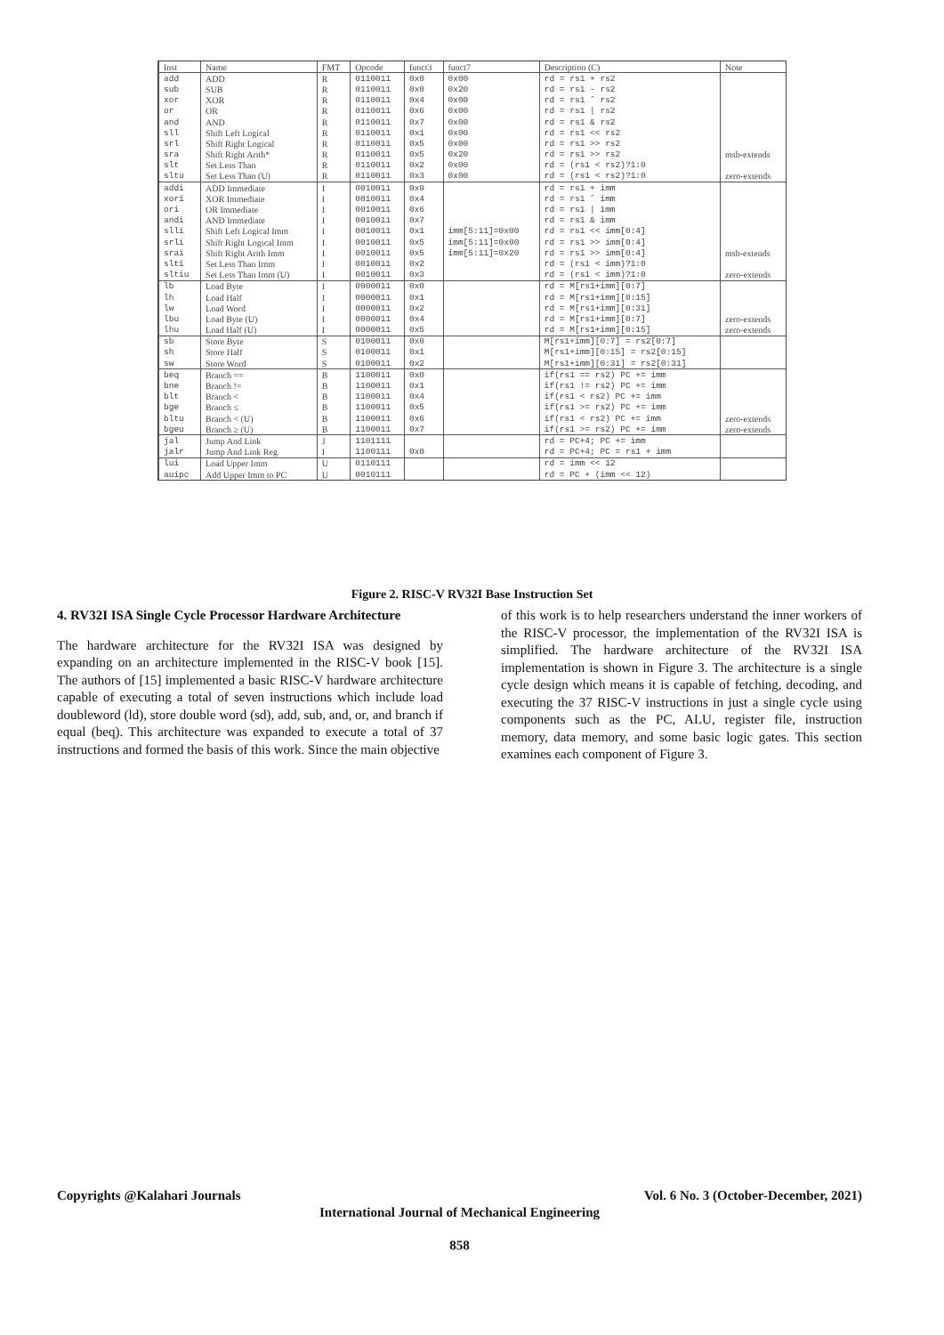| Inst | Name | FMT | Opcode | funct3 | funct7 | Description (C) | Note |
| --- | --- | --- | --- | --- | --- | --- | --- |
| add | ADD | R | 0110011 | 0x0 | 0x00 | rd = rs1 + rs2 | |
| sub | SUB | R | 0110011 | 0x0 | 0x20 | rd = rs1 - rs2 | |
| xor | XOR | R | 0110011 | 0x4 | 0x00 | rd = rs1 ˆ rs2 | |
| or | OR | R | 0110011 | 0x6 | 0x00 | rd = rs1 / rs2 | |
| and | AND | R | 0110011 | 0x7 | 0x00 | rd = rs1 & rs2 | |
| sll | Shift Left Logical | R | 0110011 | 0x1 | 0x00 | rd = rs1 << rs2 | |
| srl | Shift Right Logical | R | 0110011 | 0x5 | 0x00 | rd = rs1 >> rs2 | |
| sra | Shift Right Arith* | R | 0110011 | 0x5 | 0x20 | rd = rs1 >> rs2 | msb-extends |
| slt | Set Less Than | R | 0110011 | 0x2 | 0x00 | rd = (rs1 < rs2)?1:0 | |
| sltu | Set Less Than (U) | R | 0110011 | 0x3 | 0x00 | rd = (rs1 < rs2)?1:0 | zero-extends |
| addi | ADD Immediate | I | 0010011 | 0x0 | | rd = rs1 + imm | |
| xori | XOR Immediate | I | 0010011 | 0x4 | | rd = rs1 ˆ imm | |
| ori | OR Immediate | I | 0010011 | 0x6 | | rd = rs1 / imm | |
| andi | AND Immediate | I | 0010011 | 0x7 | | rd = rs1 & imm | |
| slli | Shift Left Logical Imm | I | 0010011 | 0x1 | imm[5:11]=0x00 | rd = rs1 << imm[0:4] | |
| srli | Shift Right Logical Imm | I | 0010011 | 0x5 | imm[5:11]=0x00 | rd = rs1 >> imm[0:4] | |
| srai | Shift Right Arith Imm | I | 0010011 | 0x5 | imm[5:11]=0x20 | rd = rs1 >> imm[0:4] | msb-extends |
| slti | Set Less Than Imm | I | 0010011 | 0x2 | | rd = (rs1 < imm)?1:0 | |
| sltiu | Set Less Than Imm (U) | I | 0010011 | 0x3 | | rd = (rs1 < imm)?1:0 | zero-extends |
| lb | Load Byte | I | 0000011 | 0x0 | | rd = M[rs1+imm][0:7] | |
| lh | Load Half | I | 0000011 | 0x1 | | rd = M[rs1+imm][0:15] | |
| lw | Load Word | I | 0000011 | 0x2 | | rd = M[rs1+imm][0:31] | |
| lbu | Load Byte (U) | I | 0000011 | 0x4 | | rd = M[rs1+imm][0:7] | zero-extends |
| lhu | Load Half (U) | I | 0000011 | 0x5 | | rd = M[rs1+imm][0:15] | zero-extends |
| sb | Store Byte | S | 0100011 | 0x0 | | M[rs1+imm][0:7] = rs2[0:7] | |
| sh | Store Half | S | 0100011 | 0x1 | | M[rs1+imm][0:15] = rs2[0:15] | |
| sw | Store Word | S | 0100011 | 0x2 | | M[rs1+imm][0:31] = rs2[0:31] | |
| beq | Branch == | B | 1100011 | 0x0 | | if(rs1 == rs2) PC += imm | |
| bne | Branch != | B | 1100011 | 0x1 | | if(rs1 != rs2) PC += imm | |
| blt | Branch < | B | 1100011 | 0x4 | | if(rs1 < rs2) PC += imm | |
| bge | Branch ≤ | B | 1100011 | 0x5 | | if(rs1 >= rs2) PC += imm | |
| bltu | Branch < (U) | B | 1100011 | 0x6 | | if(rs1 < rs2) PC += imm | zero-extends |
| bgeu | Branch ≥ (U) | B | 1100011 | 0x7 | | if(rs1 >= rs2) PC += imm | zero-extends |
| jal | Jump And Link | J | 1101111 | | | rd = PC+4; PC += imm | |
| jalr | Jump And Link Reg | I | 1100111 | 0x0 | | rd = PC+4; PC = rs1 + imm | |
| lui | Load Upper Imm | U | 0110111 | | | rd = imm << 12 | |
| auipc | Add Upper Imm to PC | U | 0010111 | | | rd = PC + (imm << 12) | |
Figure 2. RISC-V RV32I Base Instruction Set
4. RV32I ISA Single Cycle Processor Hardware Architecture
The hardware architecture for the RV32I ISA was designed by expanding on an architecture implemented in the RISC-V book [15]. The authors of [15] implemented a basic RISC-V hardware architecture capable of executing a total of seven instructions which include load doubleword (ld), store double word (sd), add, sub, and, or, and branch if equal (beq). This architecture was expanded to execute a total of 37 instructions and formed the basis of this work. Since the main objective
of this work is to help researchers understand the inner workers of the RISC-V processor, the implementation of the RV32I ISA is simplified. The hardware architecture of the RV32I ISA implementation is shown in Figure 3. The architecture is a single cycle design which means it is capable of fetching, decoding, and executing the 37 RISC-V instructions in just a single cycle using components such as the PC, ALU, register file, instruction memory, data memory, and some basic logic gates. This section examines each component of Figure 3.
Copyrights @Kalahari Journals Vol. 6 No. 3 (October-December, 2021)
International Journal of Mechanical Engineering
858